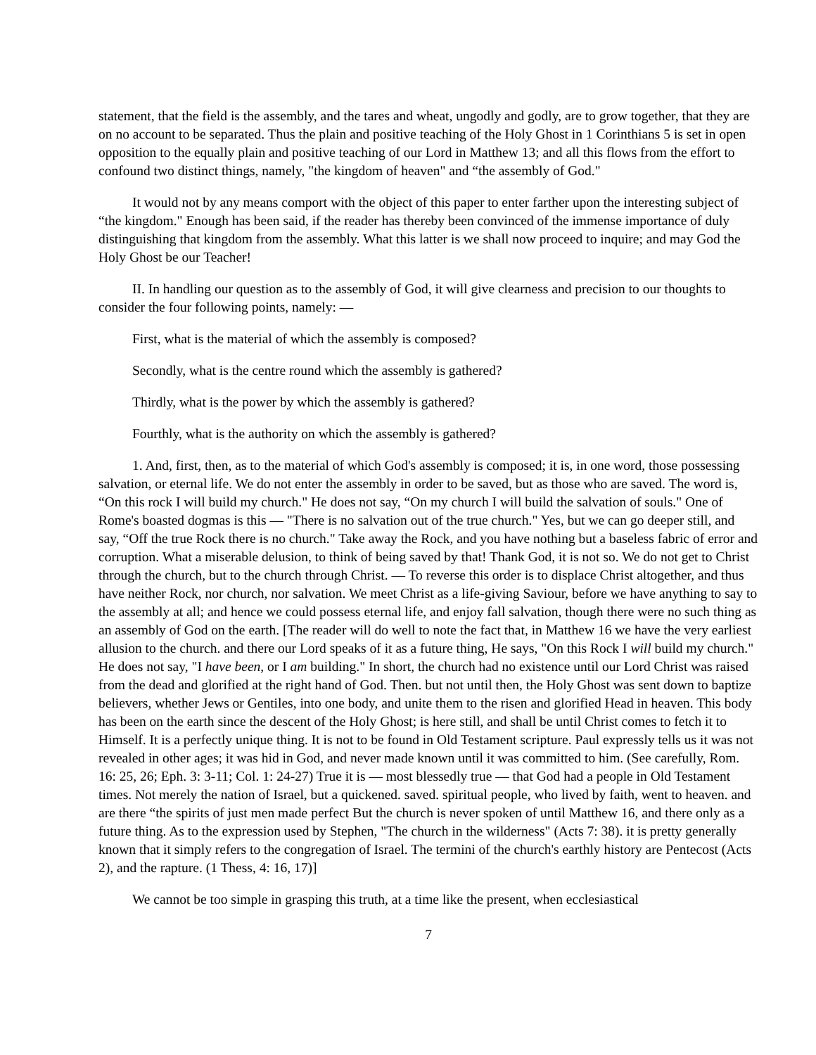statement, that the field is the assembly, and the tares and wheat, ungodly and godly, are to grow together, that they are on no account to be separated. Thus the plain and positive teaching of the Holy Ghost in 1 Corinthians 5 is set in open opposition to the equally plain and positive teaching of our Lord in Matthew 13; and all this flows from the effort to confound two distinct things, namely, "the kingdom of heaven" and “the assembly of God."
It would not by any means comport with the object of this paper to enter farther upon the interesting subject of “the kingdom." Enough has been said, if the reader has thereby been convinced of the immense importance of duly distinguishing that kingdom from the assembly. What this latter is we shall now proceed to inquire; and may God the Holy Ghost be our Teacher!
II. In handling our question as to the assembly of God, it will give clearness and precision to our thoughts to consider the four following points, namely: —
First, what is the material of which the assembly is composed?
Secondly, what is the centre round which the assembly is gathered?
Thirdly, what is the power by which the assembly is gathered?
Fourthly, what is the authority on which the assembly is gathered?
1. And, first, then, as to the material of which God's assembly is composed; it is, in one word, those possessing salvation, or eternal life. We do not enter the assembly in order to be saved, but as those who are saved. The word is, “On this rock I will build my church." He does not say, “On my church I will build the salvation of souls." One of Rome's boasted dogmas is this — "There is no salvation out of the true church." Yes, but we can go deeper still, and say, “Off the true Rock there is no church." Take away the Rock, and you have nothing but a baseless fabric of error and corruption. What a miserable delusion, to think of being saved by that! Thank God, it is not so. We do not get to Christ through the church, but to the church through Christ. — To reverse this order is to displace Christ altogether, and thus have neither Rock, nor church, nor salvation. We meet Christ as a life-giving Saviour, before we have anything to say to the assembly at all; and hence we could possess eternal life, and enjoy fall salvation, though there were no such thing as an assembly of God on the earth. [The reader will do well to note the fact that, in Matthew 16 we have the very earliest allusion to the church. and there our Lord speaks of it as a future thing, He says, "On this Rock I will build my church." He does not say, "I have been, or I am building." In short, the church had no existence until our Lord Christ was raised from the dead and glorified at the right hand of God. Then. but not until then, the Holy Ghost was sent down to baptize believers, whether Jews or Gentiles, into one body, and unite them to the risen and glorified Head in heaven. This body has been on the earth since the descent of the Holy Ghost; is here still, and shall be until Christ comes to fetch it to Himself. It is a perfectly unique thing. It is not to be found in Old Testament scripture. Paul expressly tells us it was not revealed in other ages; it was hid in God, and never made known until it was committed to him. (See carefully, Rom. 16: 25, 26; Eph. 3: 3-11; Col. 1: 24-27) True it is — most blessedly true — that God had a people in Old Testament times. Not merely the nation of Israel, but a quickened. saved. spiritual people, who lived by faith, went to heaven. and are there “the spirits of just men made perfect But the church is never spoken of until Matthew 16, and there only as a future thing. As to the expression used by Stephen, "The church in the wilderness" (Acts 7: 38). it is pretty generally known that it simply refers to the congregation of Israel. The termini of the church's earthly history are Pentecost (Acts 2), and the rapture. (1 Thess, 4: 16, 17)]
We cannot be too simple in grasping this truth, at a time like the present, when ecclesiastical
7